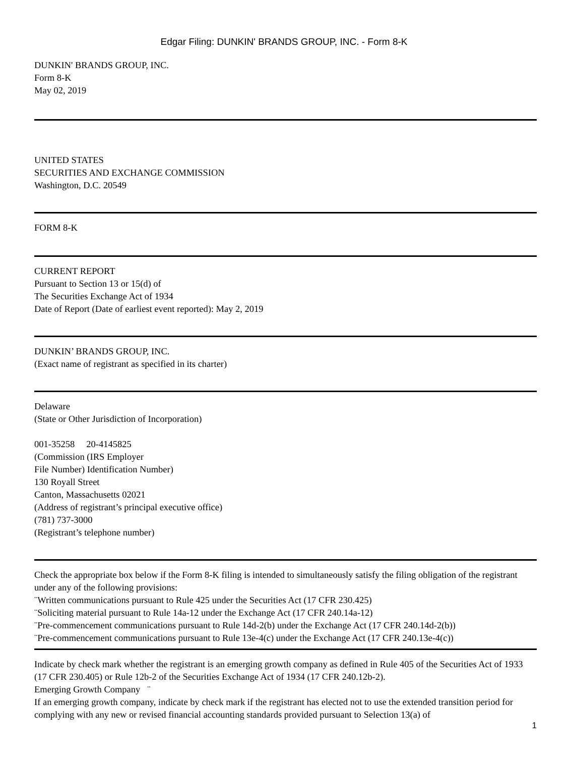Edgar Filing: DUNKIN' BRANDS GROUP, INC. - Form 8-K
DUNKIN' BRANDS GROUP, INC.
Form 8-K
May 02, 2019
UNITED STATES
SECURITIES AND EXCHANGE COMMISSION
Washington, D.C. 20549
FORM 8-K
CURRENT REPORT
Pursuant to Section 13 or 15(d) of
The Securities Exchange Act of 1934
Date of Report (Date of earliest event reported): May 2, 2019
DUNKIN’ BRANDS GROUP, INC.
(Exact name of registrant as specified in its charter)
Delaware
(State or Other Jurisdiction of Incorporation)
001-35258 20-4145825
(Commission (IRS Employer
File Number) Identification Number)
130 Royall Street
Canton, Massachusetts 02021
(Address of registrant’s principal executive office)
(781) 737-3000
(Registrant’s telephone number)
Check the appropriate box below if the Form 8-K filing is intended to simultaneously satisfy the filing obligation of the registrant under any of the following provisions:
¨Written communications pursuant to Rule 425 under the Securities Act (17 CFR 230.425)
¨Soliciting material pursuant to Rule 14a-12 under the Exchange Act (17 CFR 240.14a-12)
¨Pre-commencement communications pursuant to Rule 14d-2(b) under the Exchange Act (17 CFR 240.14d-2(b))
¨Pre-commencement communications pursuant to Rule 13e-4(c) under the Exchange Act (17 CFR 240.13e-4(c))
Indicate by check mark whether the registrant is an emerging growth company as defined in Rule 405 of the Securities Act of 1933 (17 CFR 230.405) or Rule 12b-2 of the Securities Exchange Act of 1934 (17 CFR 240.12b-2).
Emerging Growth Company ¨
If an emerging growth company, indicate by check mark if the registrant has elected not to use the extended transition period for complying with any new or revised financial accounting standards provided pursuant to Selection 13(a) of
1